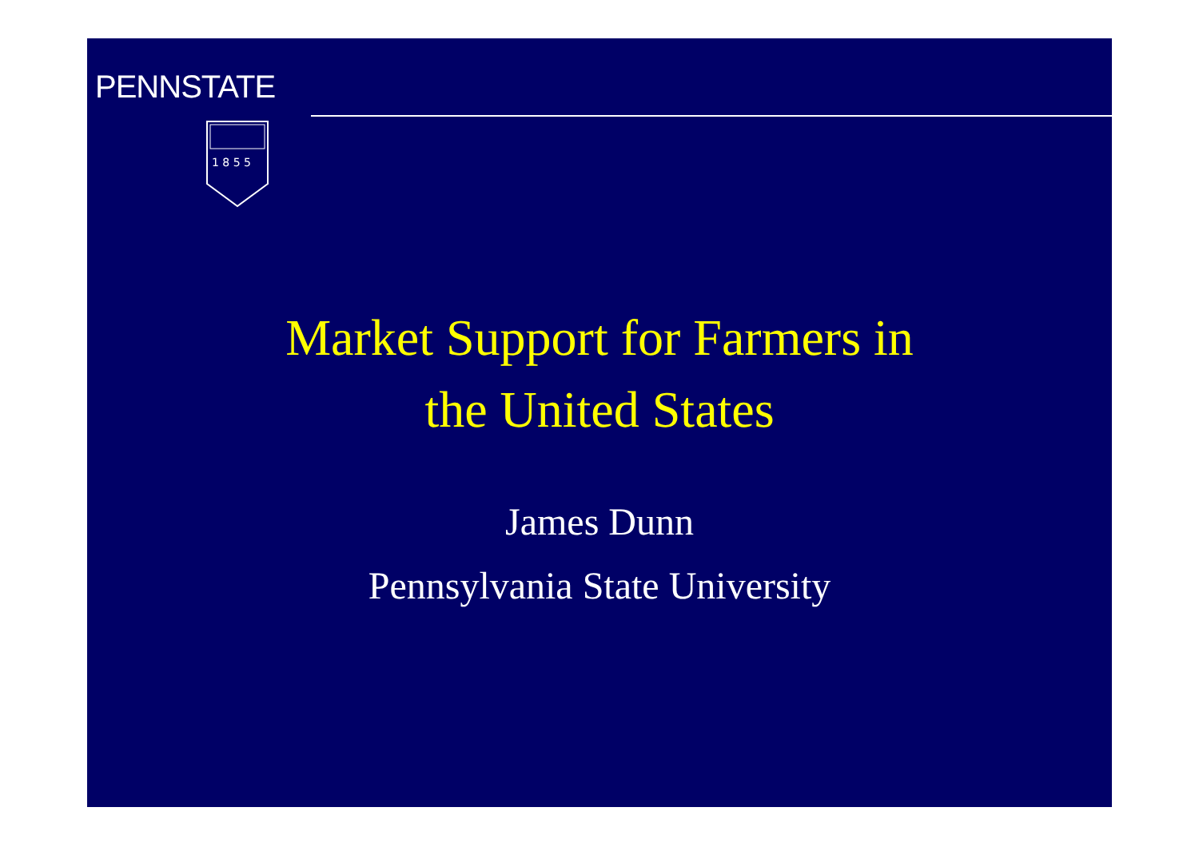PENNSTATE
1 8 5 5
Market Support for Farmers in
the United States
James Dunn
Pennsylvania State University